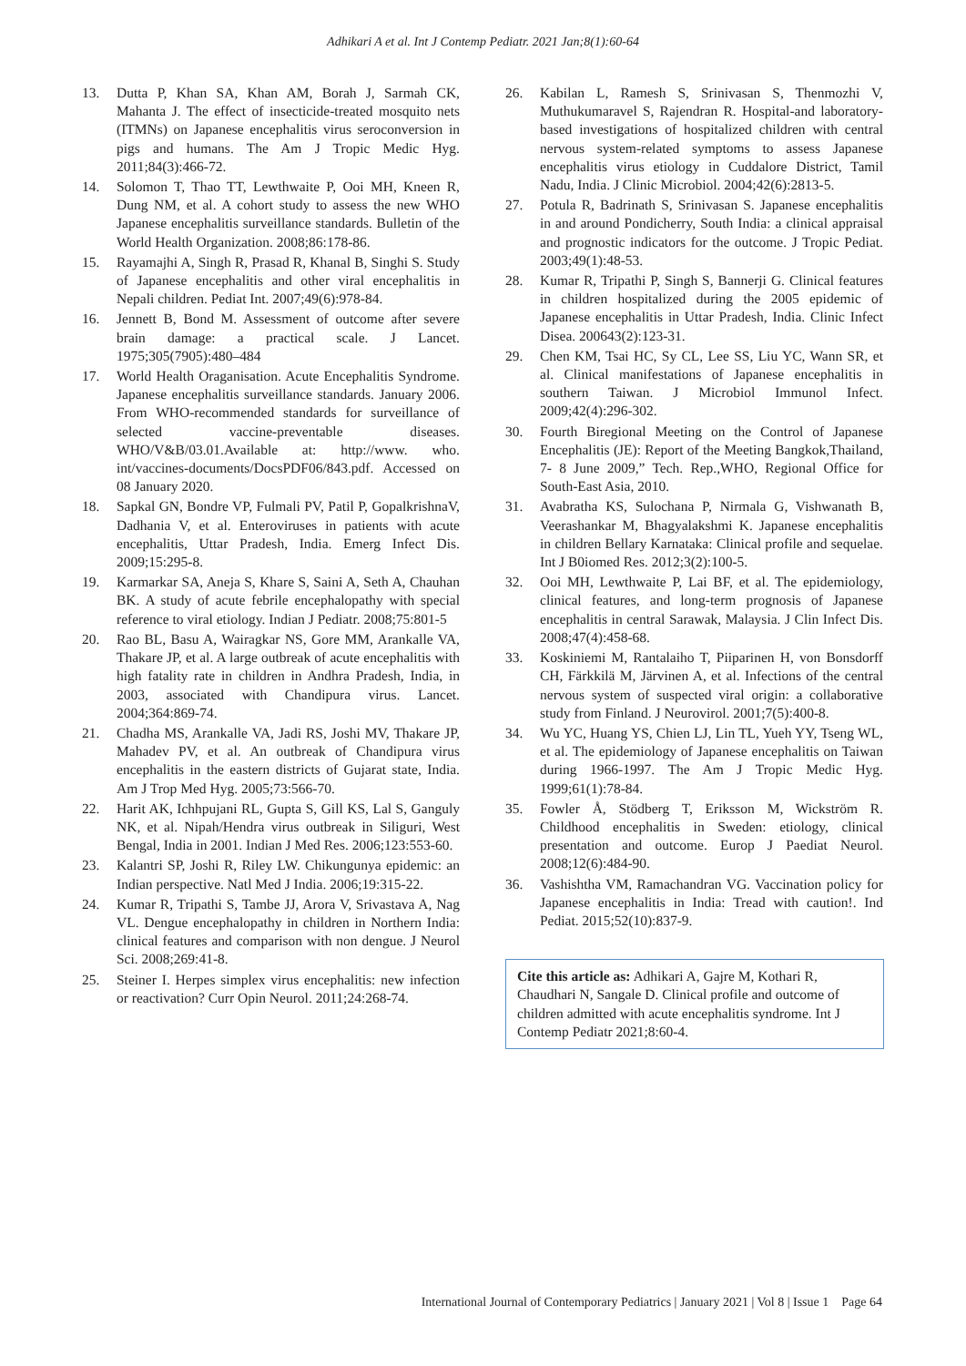Adhikari A et al. Int J Contemp Pediatr. 2021 Jan;8(1):60-64
13. Dutta P, Khan SA, Khan AM, Borah J, Sarmah CK, Mahanta J. The effect of insecticide-treated mosquito nets (ITMNs) on Japanese encephalitis virus seroconversion in pigs and humans. The Am J Tropic Medic Hyg. 2011;84(3):466-72.
14. Solomon T, Thao TT, Lewthwaite P, Ooi MH, Kneen R, Dung NM, et al. A cohort study to assess the new WHO Japanese encephalitis surveillance standards. Bulletin of the World Health Organization. 2008;86:178-86.
15. Rayamajhi A, Singh R, Prasad R, Khanal B, Singhi S. Study of Japanese encephalitis and other viral encephalitis in Nepali children. Pediat Int. 2007;49(6):978-84.
16. Jennett B, Bond M. Assessment of outcome after severe brain damage: a practical scale. J Lancet. 1975;305(7905):480–484
17. World Health Oraganisation. Acute Encephalitis Syndrome. Japanese encephalitis surveillance standards. January 2006. From WHO-recommended standards for surveillance of selected vaccine-preventable diseases. WHO/V&B/03.01.Available at: http://www. who. int/vaccines-documents/DocsPDF06/843.pdf. Accessed on 08 January 2020.
18. Sapkal GN, Bondre VP, Fulmali PV, Patil P, GopalkrishnaV, Dadhania V, et al. Enteroviruses in patients with acute encephalitis, Uttar Pradesh, India. Emerg Infect Dis. 2009;15:295-8.
19. Karmarkar SA, Aneja S, Khare S, Saini A, Seth A, Chauhan BK. A study of acute febrile encephalopathy with special reference to viral etiology. Indian J Pediatr. 2008;75:801-5
20. Rao BL, Basu A, Wairagkar NS, Gore MM, Arankalle VA, Thakare JP, et al. A large outbreak of acute encephalitis with high fatality rate in children in Andhra Pradesh, India, in 2003, associated with Chandipura virus. Lancet. 2004;364:869-74.
21. Chadha MS, Arankalle VA, Jadi RS, Joshi MV, Thakare JP, Mahadev PV, et al. An outbreak of Chandipura virus encephalitis in the eastern districts of Gujarat state, India. Am J Trop Med Hyg. 2005;73:566-70.
22. Harit AK, Ichhpujani RL, Gupta S, Gill KS, Lal S, Ganguly NK, et al. Nipah/Hendra virus outbreak in Siliguri, West Bengal, India in 2001. Indian J Med Res. 2006;123:553-60.
23. Kalantri SP, Joshi R, Riley LW. Chikungunya epidemic: an Indian perspective. Natl Med J India. 2006;19:315-22.
24. Kumar R, Tripathi S, Tambe JJ, Arora V, Srivastava A, Nag VL. Dengue encephalopathy in children in Northern India: clinical features and comparison with non dengue. J Neurol Sci. 2008;269:41-8.
25. Steiner I. Herpes simplex virus encephalitis: new infection or reactivation? Curr Opin Neurol. 2011;24:268-74.
26. Kabilan L, Ramesh S, Srinivasan S, Thenmozhi V, Muthukumaravel S, Rajendran R. Hospital-and laboratory-based investigations of hospitalized children with central nervous system-related symptoms to assess Japanese encephalitis virus etiology in Cuddalore District, Tamil Nadu, India. J Clinic Microbiol. 2004;42(6):2813-5.
27. Potula R, Badrinath S, Srinivasan S. Japanese encephalitis in and around Pondicherry, South India: a clinical appraisal and prognostic indicators for the outcome. J Tropic Pediat. 2003;49(1):48-53.
28. Kumar R, Tripathi P, Singh S, Bannerji G. Clinical features in children hospitalized during the 2005 epidemic of Japanese encephalitis in Uttar Pradesh, India. Clinic Infect Disea. 200643(2):123-31.
29. Chen KM, Tsai HC, Sy CL, Lee SS, Liu YC, Wann SR, et al. Clinical manifestations of Japanese encephalitis in southern Taiwan. J Microbiol Immunol Infect. 2009;42(4):296-302.
30. Fourth Biregional Meeting on the Control of Japanese Encephalitis (JE): Report of the Meeting Bangkok,Thailand, 7- 8 June 2009,” Tech. Rep.,WHO, Regional Office for South-East Asia, 2010.
31. Avabratha KS, Sulochana P, Nirmala G, Vishwanath B, Veerashankar M, Bhagyalakshmi K. Japanese encephalitis in children Bellary Karnataka: Clinical profile and sequelae. Int J B0iomed Res. 2012;3(2):100-5.
32. Ooi MH, Lewthwaite P, Lai BF, et al. The epidemiology, clinical features, and long-term prognosis of Japanese encephalitis in central Sarawak, Malaysia. J Clin Infect Dis. 2008;47(4):458-68.
33. Koskiniemi M, Rantalaiho T, Piiparinen H, von Bonsdorff CH, Färkkilä M, Järvinen A, et al. Infections of the central nervous system of suspected viral origin: a collaborative study from Finland. J Neurovirol. 2001;7(5):400-8.
34. Wu YC, Huang YS, Chien LJ, Lin TL, Yueh YY, Tseng WL, et al. The epidemiology of Japanese encephalitis on Taiwan during 1966-1997. The Am J Tropic Medic Hyg. 1999;61(1):78-84.
35. Fowler Å, Stödberg T, Eriksson M, Wickström R. Childhood encephalitis in Sweden: etiology, clinical presentation and outcome. Europ J Paediat Neurol. 2008;12(6):484-90.
36. Vashishtha VM, Ramachandran VG. Vaccination policy for Japanese encephalitis in India: Tread with caution!. Ind Pediat. 2015;52(10):837-9.
Cite this article as: Adhikari A, Gajre M, Kothari R, Chaudhari N, Sangale D. Clinical profile and outcome of children admitted with acute encephalitis syndrome. Int J Contemp Pediatr 2021;8:60-4.
International Journal of Contemporary Pediatrics | January 2021 | Vol 8 | Issue 1 Page 64